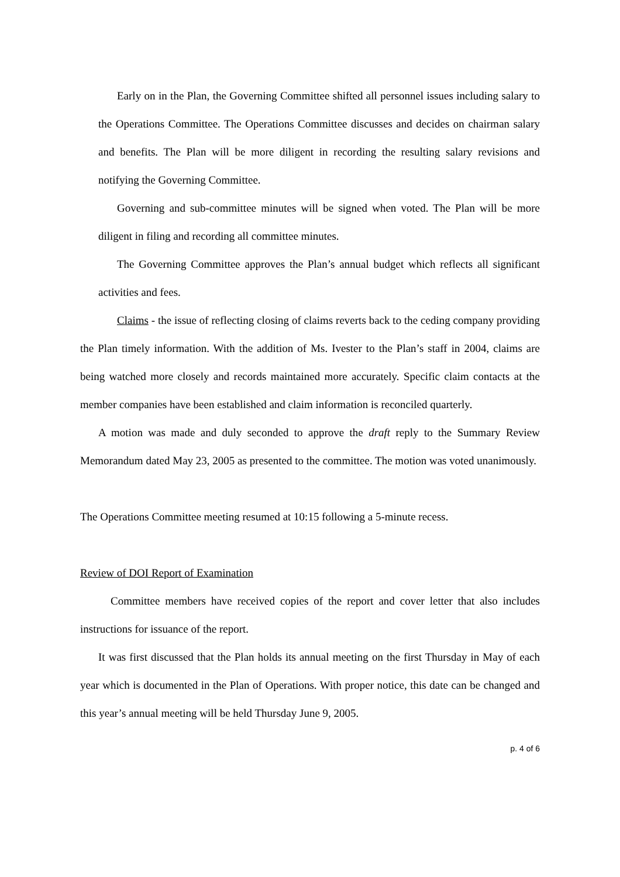Early on in the Plan, the Governing Committee shifted all personnel issues including salary to the Operations Committee. The Operations Committee discusses and decides on chairman salary and benefits. The Plan will be more diligent in recording the resulting salary revisions and notifying the Governing Committee.
Governing and sub-committee minutes will be signed when voted. The Plan will be more diligent in filing and recording all committee minutes.
The Governing Committee approves the Plan’s annual budget which reflects all significant activities and fees.
Claims - the issue of reflecting closing of claims reverts back to the ceding company providing the Plan timely information. With the addition of Ms. Ivester to the Plan’s staff in 2004, claims are being watched more closely and records maintained more accurately. Specific claim contacts at the member companies have been established and claim information is reconciled quarterly.
A motion was made and duly seconded to approve the draft reply to the Summary Review Memorandum dated May 23, 2005 as presented to the committee. The motion was voted unanimously.
The Operations Committee meeting resumed at 10:15 following a 5-minute recess.
Review of DOI Report of Examination
Committee members have received copies of the report and cover letter that also includes instructions for issuance of the report.
It was first discussed that the Plan holds its annual meeting on the first Thursday in May of each year which is documented in the Plan of Operations. With proper notice, this date can be changed and this year’s annual meeting will be held Thursday June 9, 2005.
p. 4 of 6